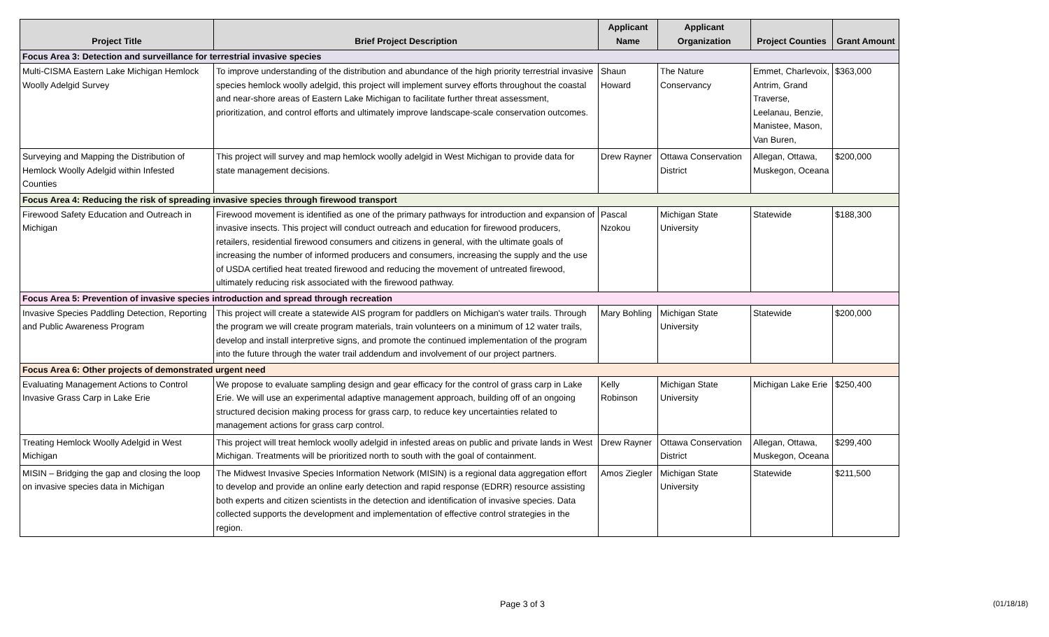| Project Title | Brief Project Description | Applicant Name | Applicant Organization | Project Counties | Grant Amount |
| --- | --- | --- | --- | --- | --- |
| Focus Area 3: Detection and surveillance for terrestrial invasive species | | | | | |
| Multi-CISMA Eastern Lake Michigan Hemlock Woolly Adelgid Survey | To improve understanding of the distribution and abundance of the high priority terrestrial invasive species hemlock woolly adelgid, this project will implement survey efforts throughout the coastal and near-shore areas of Eastern Lake Michigan to facilitate further threat assessment, prioritization, and control efforts and ultimately improve landscape-scale conservation outcomes. | Shaun Howard | The Nature Conservancy | Emmet, Charlevoix, Antrim, Grand Traverse, Leelanau, Benzie, Manistee, Mason, Van Buren, | $363,000 |
| Surveying and Mapping the Distribution of Hemlock Woolly Adelgid within Infested Counties | This project will survey and map hemlock woolly adelgid in West Michigan to provide data for state management decisions. | Drew Rayner | Ottawa Conservation District | Allegan, Ottawa, Muskegon, Oceana | $200,000 |
| Focus Area 4: Reducing the risk of spreading invasive species through firewood transport | | | | | |
| Firewood Safety Education and Outreach in Michigan | Firewood movement is identified as one of the primary pathways for introduction and expansion of invasive insects. This project will conduct outreach and education for firewood producers, retailers, residential firewood consumers and citizens in general, with the ultimate goals of increasing the number of informed producers and consumers, increasing the supply and the use of USDA certified heat treated firewood and reducing the movement of untreated firewood, ultimately reducing risk associated with the firewood pathway. | Pascal Nzokou | Michigan State University | Statewide | $188,300 |
| Focus Area 5: Prevention of invasive species introduction and spread through recreation | | | | | |
| Invasive Species Paddling Detection, Reporting and Public Awareness Program | This project will create a statewide AIS program for paddlers on Michigan's water trails. Through the program we will create program materials, train volunteers on a minimum of 12 water trails, develop and install interpretive signs, and promote the continued implementation of the program into the future through the water trail addendum and involvement of our project partners. | Mary Bohling | Michigan State University | Statewide | $200,000 |
| Focus Area 6: Other projects of demonstrated urgent need | | | | | |
| Evaluating Management Actions to Control Invasive Grass Carp in Lake Erie | We propose to evaluate sampling design and gear efficacy for the control of grass carp in Lake Erie. We will use an experimental adaptive management approach, building off of an ongoing structured decision making process for grass carp, to reduce key uncertainties related to management actions for grass carp control. | Kelly Robinson | Michigan State University | Michigan Lake Erie | $250,400 |
| Treating Hemlock Woolly Adelgid in West Michigan | This project will treat hemlock woolly adelgid in infested areas on public and private lands in West Michigan. Treatments will be prioritized north to south with the goal of containment. | Drew Rayner | Ottawa Conservation District | Allegan, Ottawa, Muskegon, Oceana | $299,400 |
| MISIN – Bridging the gap and closing the loop on invasive species data in Michigan | The Midwest Invasive Species Information Network (MISIN) is a regional data aggregation effort to develop and provide an online early detection and rapid response (EDRR) resource assisting both experts and citizen scientists in the detection and identification of invasive species. Data collected supports the development and implementation of effective control strategies in the region. | Amos Ziegler | Michigan State University | Statewide | $211,500 |
Page 3 of 3 (01/18/18)